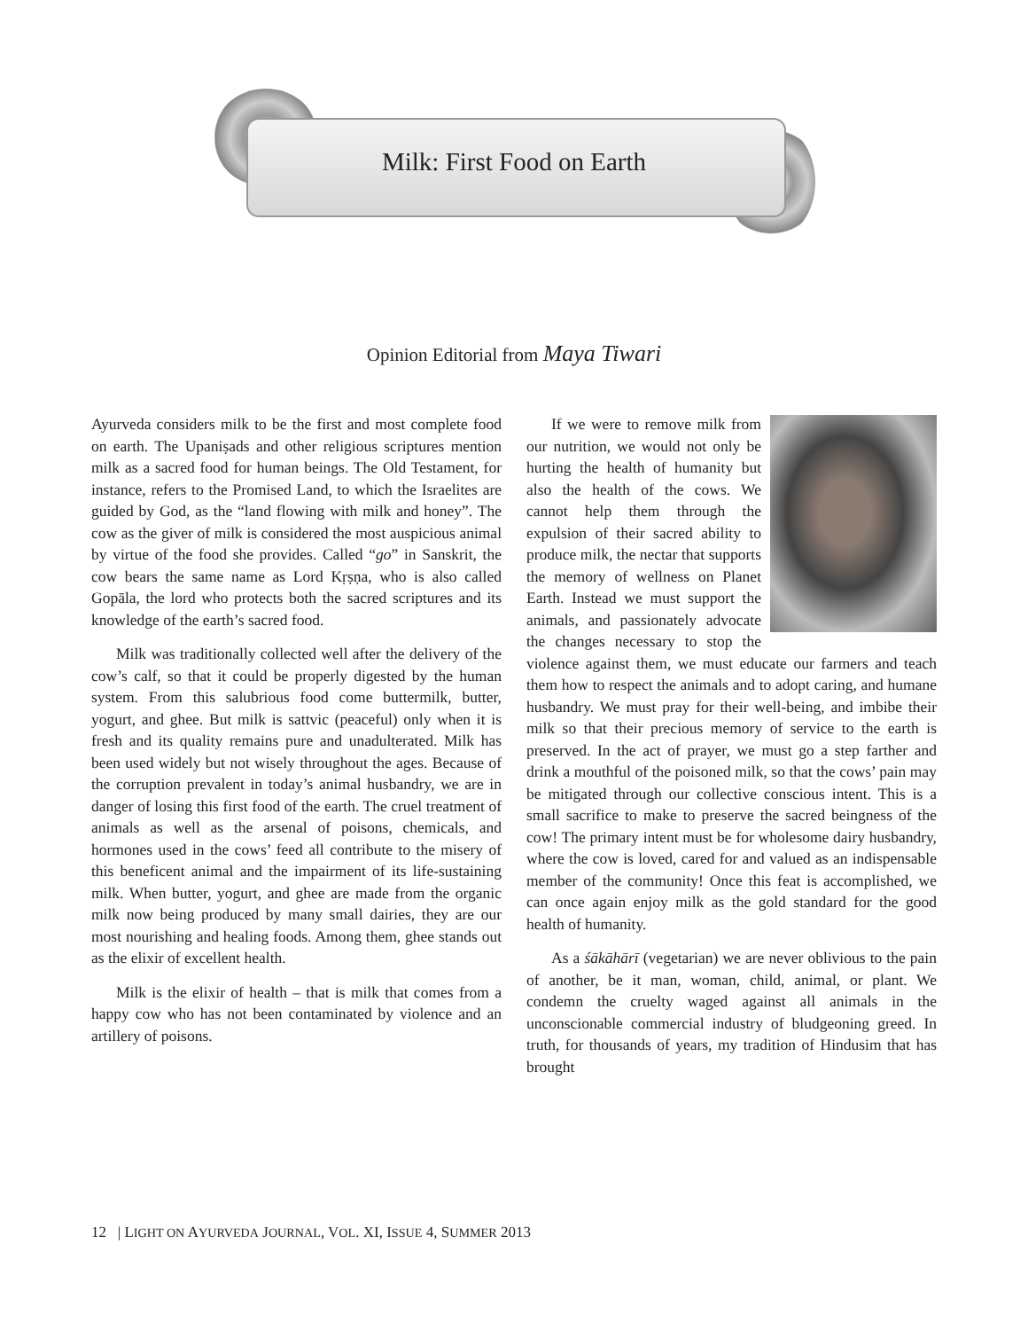Milk: First Food on Earth
Opinion Editorial from Maya Tiwari
Ayurveda considers milk to be the first and most complete food on earth. The Upaniṣads and other religious scriptures mention milk as a sacred food for human beings. The Old Testament, for instance, refers to the Promised Land, to which the Israelites are guided by God, as the “land flowing with milk and honey”. The cow as the giver of milk is considered the most auspicious animal by virtue of the food she provides. Called “go” in Sanskrit, the cow bears the same name as Lord Kṛṣṇa, who is also called Gopāla, the lord who protects both the sacred scriptures and its knowledge of the earth’s sacred food.
Milk was traditionally collected well after the delivery of the cow’s calf, so that it could be properly digested by the human system. From this salubrious food come buttermilk, butter, yogurt, and ghee. But milk is sattvic (peaceful) only when it is fresh and its quality remains pure and unadulterated. Milk has been used widely but not wisely throughout the ages. Because of the corruption prevalent in today’s animal husbandry, we are in danger of losing this first food of the earth. The cruel treatment of animals as well as the arsenal of poisons, chemicals, and hormones used in the cows’ feed all contribute to the misery of this beneficent animal and the impairment of its life-sustaining milk. When butter, yogurt, and ghee are made from the organic milk now being produced by many small dairies, they are our most nourishing and healing foods. Among them, ghee stands out as the elixir of excellent health.
Milk is the elixir of health – that is milk that comes from a happy cow who has not been contaminated by violence and an artillery of poisons.
If we were to remove milk from our nutrition, we would not only be hurting the health of humanity but also the health of the cows. We cannot help them through the expulsion of their sacred ability to produce milk, the nectar that supports the memory of wellness on Planet Earth. Instead we must support the animals, and passionately advocate the changes necessary to stop the violence against them, we must educate our farmers and teach them how to respect the animals and to adopt caring, and humane husbandry. We must pray for their well-being, and imbibe their milk so that their precious memory of service to the earth is preserved. In the act of prayer, we must go a step farther and drink a mouthful of the poisoned milk, so that the cows’ pain may be mitigated through our collective conscious intent. This is a small sacrifice to make to preserve the sacred beingness of the cow! The primary intent must be for wholesome dairy husbandry, where the cow is loved, cared for and valued as an indispensable member of the community! Once this feat is accomplished, we can once again enjoy milk as the gold standard for the good health of humanity.
As a śākāhārī (vegetarian) we are never oblivious to the pain of another, be it man, woman, child, animal, or plant. We condemn the cruelty waged against all animals in the unconscionable commercial industry of bludgeoning greed. In truth, for thousands of years, my tradition of Hindusim that has brought
12 | LIGHT ON AYURVEDA JOURNAL, VOL. XI, ISSUE 4, SUMMER 2013